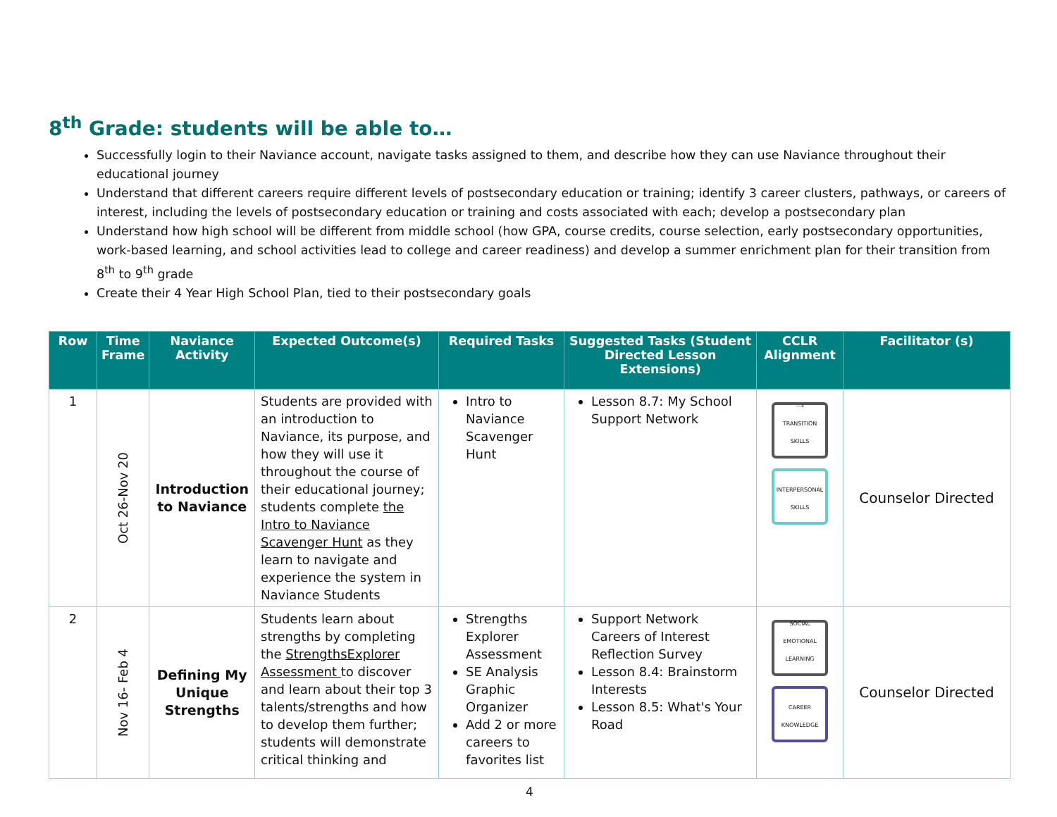8<sup>th</sup> Grade: students will be able to…
Successfully login to their Naviance account, navigate tasks assigned to them, and describe how they can use Naviance throughout their educational journey
Understand that different careers require different levels of postsecondary education or training; identify 3 career clusters, pathways, or careers of interest, including the levels of postsecondary education or training and costs associated with each; develop a postsecondary plan
Understand how high school will be different from middle school (how GPA, course credits, course selection, early postsecondary opportunities, work-based learning, and school activities lead to college and career readiness) and develop a summer enrichment plan for their transition from 8<sup>th</sup> to 9<sup>th</sup> grade
Create their 4 Year High School Plan, tied to their postsecondary goals
| Row | Time Frame | Naviance Activity | Expected Outcome(s) | Required Tasks | Suggested Tasks (Student Directed Lesson Extensions) | CCLR Alignment | Facilitator (s) |
| --- | --- | --- | --- | --- | --- | --- | --- |
| 1 | Oct 26-Nov 20 | Introduction to Naviance | Students are provided with an introduction to Naviance, its purpose, and how they will use it throughout the course of their educational journey; students complete the Intro to Naviance Scavenger Hunt as they learn to navigate and experience the system in Naviance Students | Intro to Naviance Scavenger Hunt | Lesson 8.7: My School Support Network | ⟶ TRANSITION SKILLS INTERPERSONAL SKILLS | Counselor Directed |
| 2 | Nov 16- Feb 4 | Defining My Unique Strengths | Students learn about strengths by completing the StrengthsExplorer Assessment to discover and learn about their top 3 talents/strengths and how to develop them further; students will demonstrate critical thinking and | Strengths Explorer Assessment SE Analysis Graphic Organizer Add 2 or more careers to favorites list | Support Network Careers of Interest Reflection Survey Lesson 8.4: Brainstorm Interests Lesson 8.5: What's Your Road | SOCIAL EMOTIONAL LEARNING CAREER KNOWLEDGE | Counselor Directed |
4